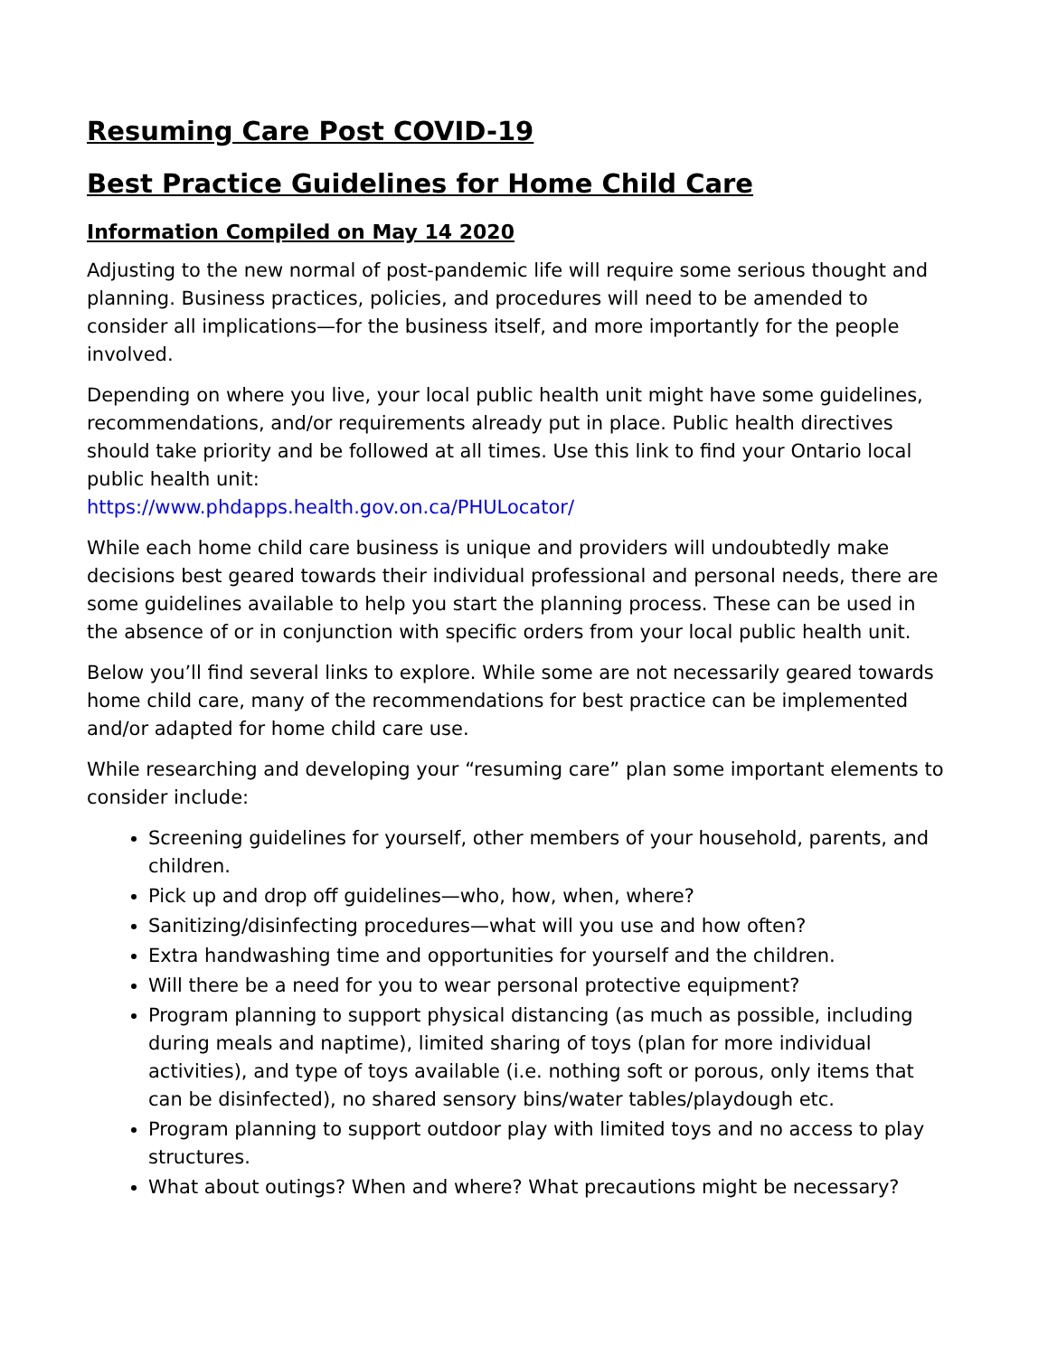Resuming Care Post COVID-19
Best Practice Guidelines for Home Child Care
Information Compiled on May 14 2020
Adjusting to the new normal of post-pandemic life will require some serious thought and planning. Business practices, policies, and procedures will need to be amended to consider all implications—for the business itself, and more importantly for the people involved.
Depending on where you live, your local public health unit might have some guidelines, recommendations, and/or requirements already put in place. Public health directives should take priority and be followed at all times. Use this link to find your Ontario local public health unit:
https://www.phdapps.health.gov.on.ca/PHULocator/
While each home child care business is unique and providers will undoubtedly make decisions best geared towards their individual professional and personal needs, there are some guidelines available to help you start the planning process. These can be used in the absence of or in conjunction with specific orders from your local public health unit.
Below you’ll find several links to explore. While some are not necessarily geared towards home child care, many of the recommendations for best practice can be implemented and/or adapted for home child care use.
While researching and developing your “resuming care” plan some important elements to consider include:
Screening guidelines for yourself, other members of your household, parents, and children.
Pick up and drop off guidelines—who, how, when, where?
Sanitizing/disinfecting procedures—what will you use and how often?
Extra handwashing time and opportunities for yourself and the children.
Will there be a need for you to wear personal protective equipment?
Program planning to support physical distancing (as much as possible, including during meals and naptime), limited sharing of toys (plan for more individual activities), and type of toys available (i.e. nothing soft or porous, only items that can be disinfected), no shared sensory bins/water tables/playdough etc.
Program planning to support outdoor play with limited toys and no access to play structures.
What about outings? When and where? What precautions might be necessary?